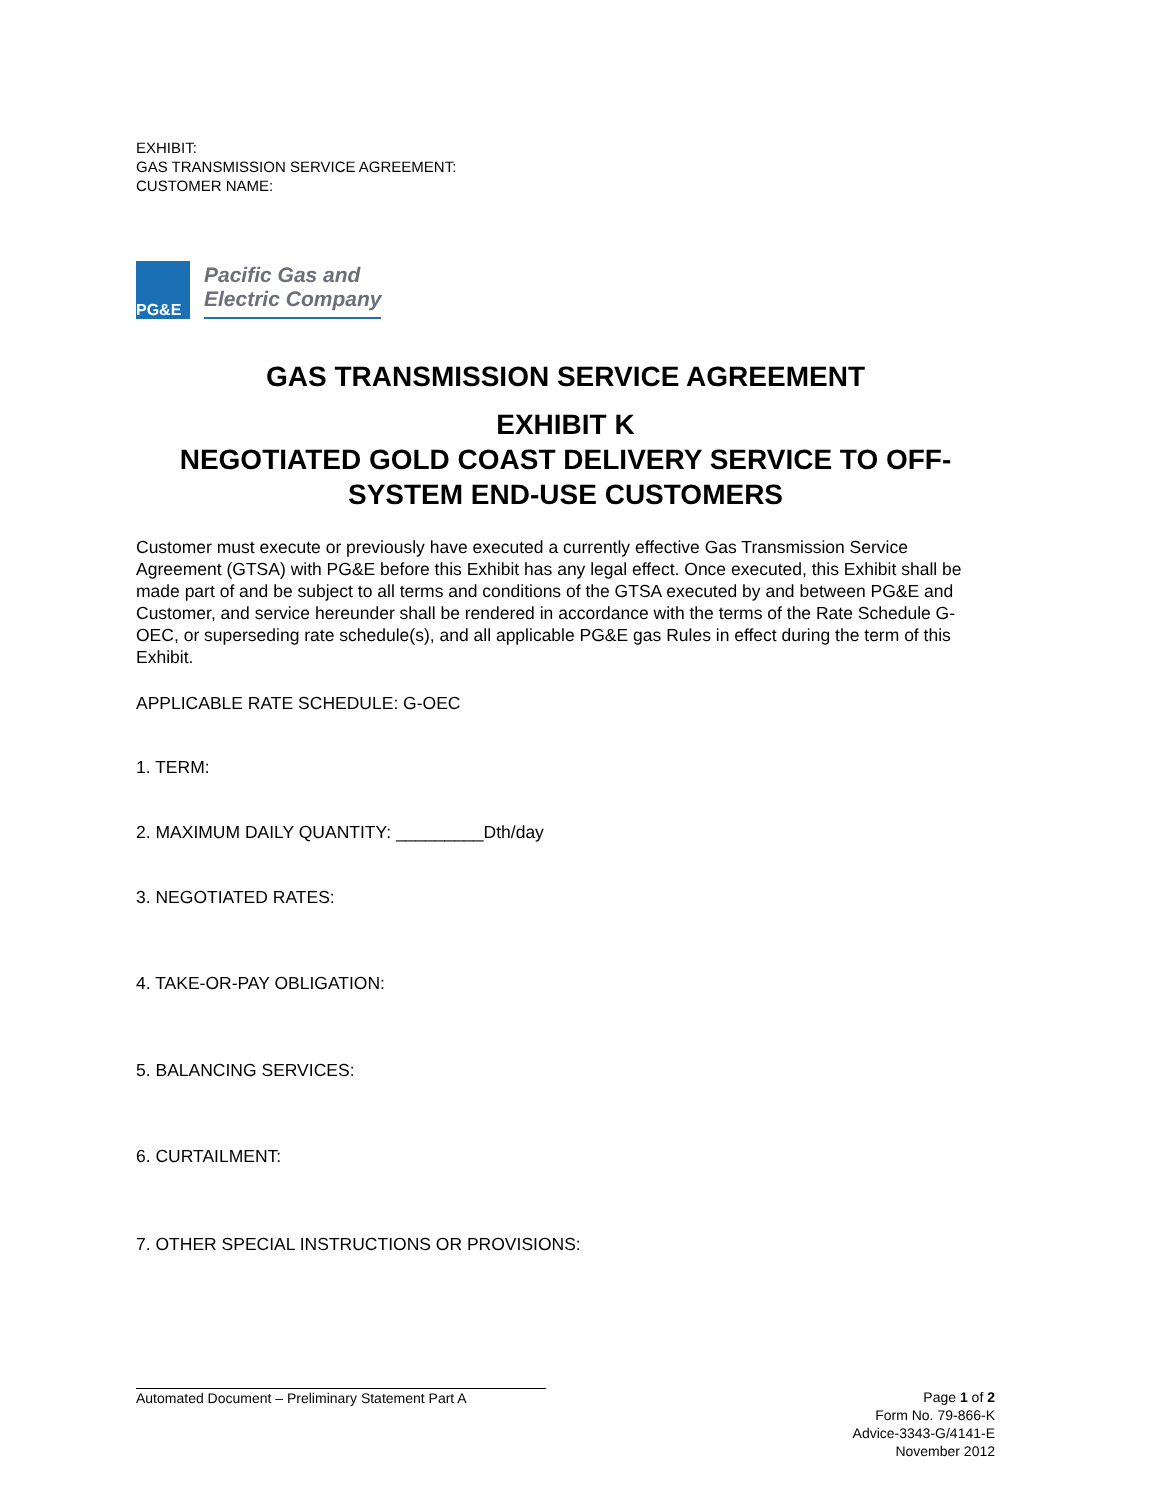EXHIBIT:
GAS TRANSMISSION SERVICE AGREEMENT:
CUSTOMER NAME:
PG&E
Pacific Gas and
Electric Company
GAS TRANSMISSION SERVICE AGREEMENT
EXHIBIT K
NEGOTIATED GOLD COAST DELIVERY SERVICE TO OFF-SYSTEM END-USE CUSTOMERS
Customer must execute or previously have executed a currently effective Gas Transmission Service Agreement (GTSA) with PG&E before this Exhibit has any legal effect. Once executed, this Exhibit shall be made part of and be subject to all terms and conditions of the GTSA executed by and between PG&E and Customer, and service hereunder shall be rendered in accordance with the terms of the Rate Schedule G-OEC, or superseding rate schedule(s), and all applicable PG&E gas Rules in effect during the term of this Exhibit.
APPLICABLE RATE SCHEDULE: G-OEC
1. TERM:
2. MAXIMUM DAILY QUANTITY: _________Dth/day
3. NEGOTIATED RATES:
4. TAKE-OR-PAY OBLIGATION:
5. BALANCING SERVICES:
6. CURTAILMENT:
7. OTHER SPECIAL INSTRUCTIONS OR PROVISIONS:
Automated Document – Preliminary Statement Part A
Page 1 of 2
Form No. 79-866-K
Advice-3343-G/4141-E
November 2012